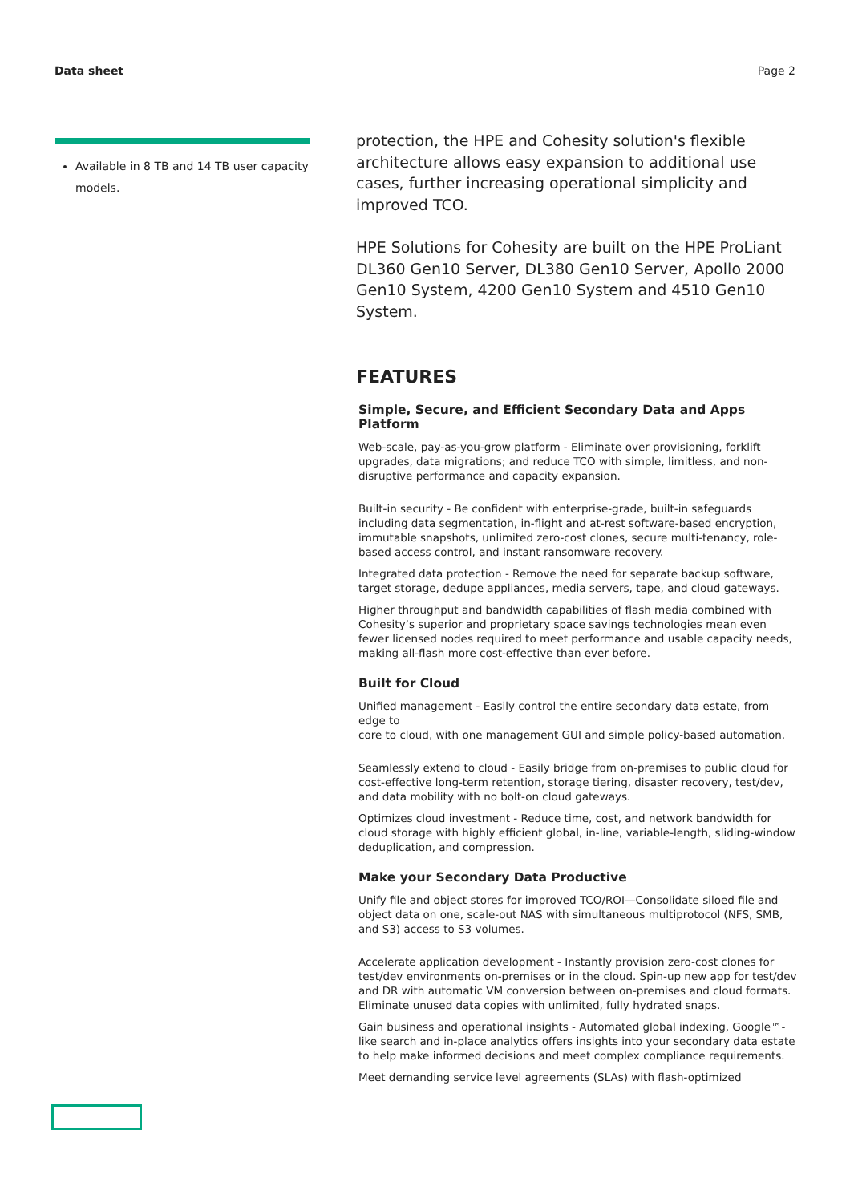Data sheet Page 2
Available in 8 TB and 14 TB user capacity models.
protection, the HPE and Cohesity solution's flexible architecture allows easy expansion to additional use cases, further increasing operational simplicity and improved TCO.
HPE Solutions for Cohesity are built on the HPE ProLiant DL360 Gen10 Server, DL380 Gen10 Server, Apollo 2000 Gen10 System, 4200 Gen10 System and 4510 Gen10 System.
FEATURES
Simple, Secure, and Efficient Secondary Data and Apps Platform
Web-scale, pay-as-you-grow platform - Eliminate over provisioning, forklift upgrades, data migrations; and reduce TCO with simple, limitless, and non-disruptive performance and capacity expansion.
Built-in security - Be confident with enterprise-grade, built-in safeguards including data segmentation, in-flight and at-rest software-based encryption, immutable snapshots, unlimited zero-cost clones, secure multi-tenancy, role-based access control, and instant ransomware recovery.
Integrated data protection - Remove the need for separate backup software, target storage, dedupe appliances, media servers, tape, and cloud gateways.
Higher throughput and bandwidth capabilities of flash media combined with Cohesity’s superior and proprietary space savings technologies mean even fewer licensed nodes required to meet performance and usable capacity needs, making all-flash more cost-effective than ever before.
Built for Cloud
Unified management - Easily control the entire secondary data estate, from edge to
core to cloud, with one management GUI and simple policy-based automation.
Seamlessly extend to cloud - Easily bridge from on-premises to public cloud for cost-effective long-term retention, storage tiering, disaster recovery, test/dev, and data mobility with no bolt-on cloud gateways.
Optimizes cloud investment - Reduce time, cost, and network bandwidth for cloud storage with highly efficient global, in-line, variable-length, sliding-window deduplication, and compression.
Make your Secondary Data Productive
Unify file and object stores for improved TCO/ROI—Consolidate siloed file and object data on one, scale-out NAS with simultaneous multiprotocol (NFS, SMB, and S3) access to S3 volumes.
Accelerate application development - Instantly provision zero-cost clones for test/dev environments on-premises or in the cloud. Spin-up new app for test/dev and DR with automatic VM conversion between on-premises and cloud formats. Eliminate unused data copies with unlimited, fully hydrated snaps.
Gain business and operational insights - Automated global indexing, Google™-like search and in-place analytics offers insights into your secondary data estate to help make informed decisions and meet complex compliance requirements.
Meet demanding service level agreements (SLAs) with flash-optimized